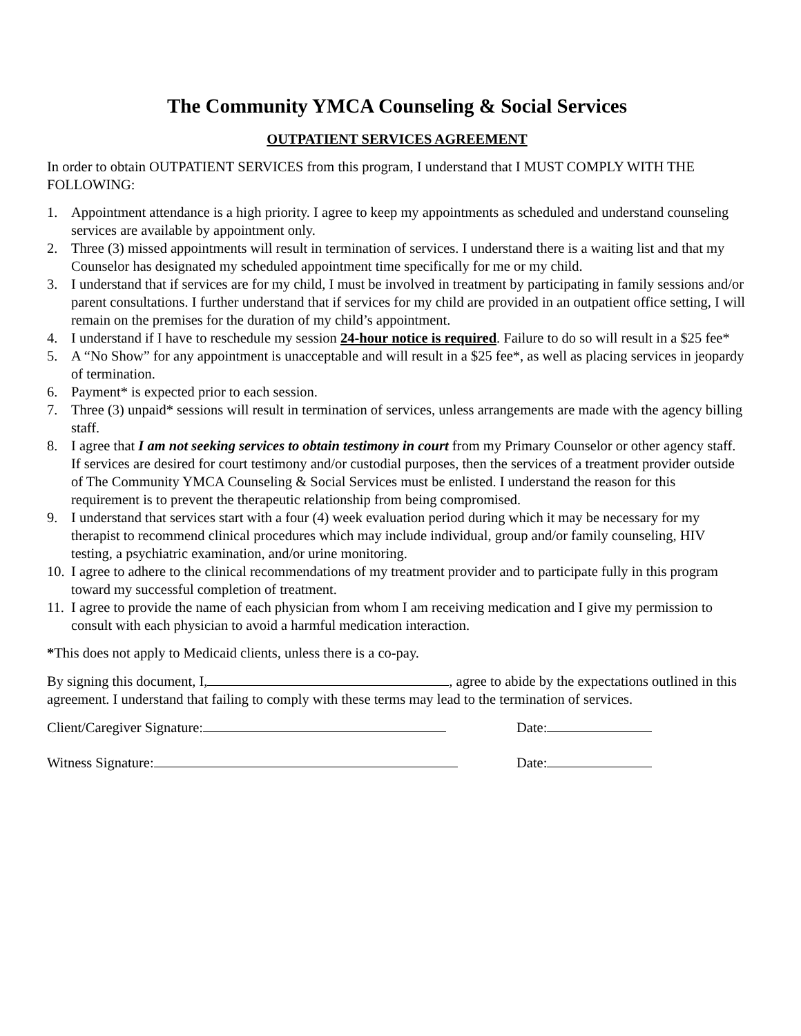The Community YMCA Counseling & Social Services
OUTPATIENT SERVICES AGREEMENT
In order to obtain OUTPATIENT SERVICES from this program, I understand that I MUST COMPLY WITH THE FOLLOWING:
1. Appointment attendance is a high priority. I agree to keep my appointments as scheduled and understand counseling services are available by appointment only.
2. Three (3) missed appointments will result in termination of services. I understand there is a waiting list and that my Counselor has designated my scheduled appointment time specifically for me or my child.
3. I understand that if services are for my child, I must be involved in treatment by participating in family sessions and/or parent consultations. I further understand that if services for my child are provided in an outpatient office setting, I will remain on the premises for the duration of my child’s appointment.
4. I understand if I have to reschedule my session 24-hour notice is required. Failure to do so will result in a $25 fee*
5. A “No Show” for any appointment is unacceptable and will result in a $25 fee*, as well as placing services in jeopardy of termination.
6. Payment* is expected prior to each session.
7. Three (3) unpaid* sessions will result in termination of services, unless arrangements are made with the agency billing staff.
8. I agree that I am not seeking services to obtain testimony in court from my Primary Counselor or other agency staff. If services are desired for court testimony and/or custodial purposes, then the services of a treatment provider outside of The Community YMCA Counseling & Social Services must be enlisted. I understand the reason for this requirement is to prevent the therapeutic relationship from being compromised.
9. I understand that services start with a four (4) week evaluation period during which it may be necessary for my therapist to recommend clinical procedures which may include individual, group and/or family counseling, HIV testing, a psychiatric examination, and/or urine monitoring.
10. I agree to adhere to the clinical recommendations of my treatment provider and to participate fully in this program toward my successful completion of treatment.
11. I agree to provide the name of each physician from whom I am receiving medication and I give my permission to consult with each physician to avoid a harmful medication interaction.
*This does not apply to Medicaid clients, unless there is a co-pay.
By signing this document, I, , agree to abide by the expectations outlined in this agreement. I understand that failing to comply with these terms may lead to the termination of services.
Client/Caregiver Signature: Date:
Witness Signature: Date: